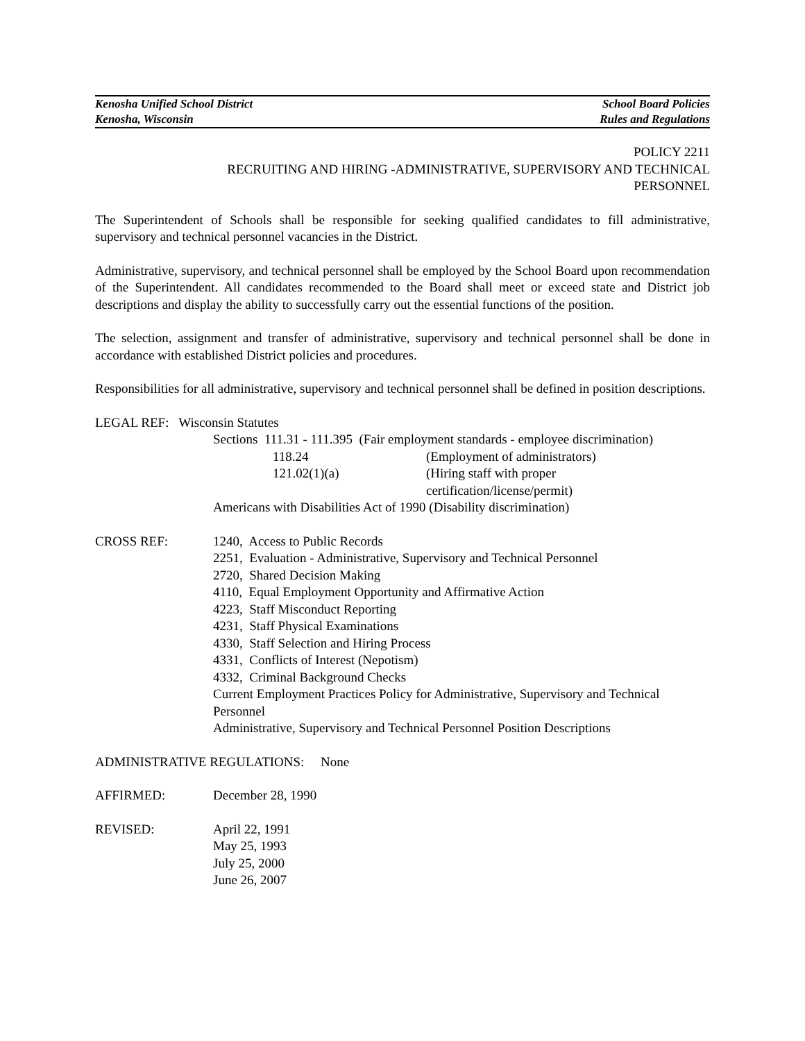Kenosha Unified School District
Kenosha, Wisconsin
School Board Policies
Rules and Regulations
POLICY 2211
RECRUITING AND HIRING -ADMINISTRATIVE, SUPERVISORY AND TECHNICAL
PERSONNEL
The Superintendent of Schools shall be responsible for seeking qualified candidates to fill administrative, supervisory and technical personnel vacancies in the District.
Administrative, supervisory, and technical personnel shall be employed by the School Board upon recommendation of the Superintendent. All candidates recommended to the Board shall meet or exceed state and District job descriptions and display the ability to successfully carry out the essential functions of the position.
The selection, assignment and transfer of administrative, supervisory and technical personnel shall be done in accordance with established District policies and procedures.
Responsibilities for all administrative, supervisory and technical personnel shall be defined in position descriptions.
LEGAL REF: Wisconsin Statutes
Sections 111.31 - 111.395 (Fair employment standards - employee discrimination)
118.24 (Employment of administrators)
121.02(1)(a) (Hiring staff with proper
certification/license/permit)
Americans with Disabilities Act of 1990 (Disability discrimination)
CROSS REF: 1240, Access to Public Records
2251, Evaluation - Administrative, Supervisory and Technical Personnel
2720, Shared Decision Making
4110, Equal Employment Opportunity and Affirmative Action
4223, Staff Misconduct Reporting
4231, Staff Physical Examinations
4330, Staff Selection and Hiring Process
4331, Conflicts of Interest (Nepotism)
4332, Criminal Background Checks
Current Employment Practices Policy for Administrative, Supervisory and Technical Personnel
Administrative, Supervisory and Technical Personnel Position Descriptions
ADMINISTRATIVE REGULATIONS: None
AFFIRMED: December 28, 1990
REVISED: April 22, 1991
May 25, 1993
July 25, 2000
June 26, 2007